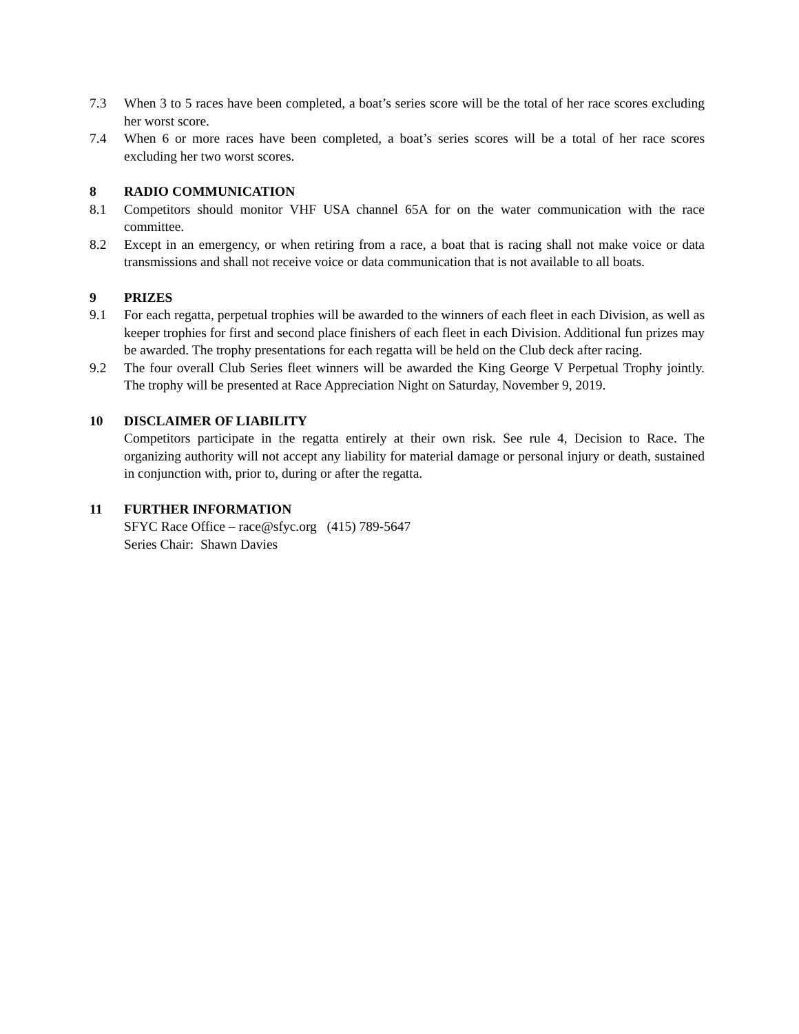7.3 When 3 to 5 races have been completed, a boat’s series score will be the total of her race scores excluding her worst score.
7.4 When 6 or more races have been completed, a boat’s series scores will be a total of her race scores excluding her two worst scores.
8 RADIO COMMUNICATION
8.1 Competitors should monitor VHF USA channel 65A for on the water communication with the race committee.
8.2 Except in an emergency, or when retiring from a race, a boat that is racing shall not make voice or data transmissions and shall not receive voice or data communication that is not available to all boats.
9 PRIZES
9.1 For each regatta, perpetual trophies will be awarded to the winners of each fleet in each Division, as well as keeper trophies for first and second place finishers of each fleet in each Division. Additional fun prizes may be awarded. The trophy presentations for each regatta will be held on the Club deck after racing.
9.2 The four overall Club Series fleet winners will be awarded the King George V Perpetual Trophy jointly. The trophy will be presented at Race Appreciation Night on Saturday, November 9, 2019.
10 DISCLAIMER OF LIABILITY
Competitors participate in the regatta entirely at their own risk. See rule 4, Decision to Race. The organizing authority will not accept any liability for material damage or personal injury or death, sustained in conjunction with, prior to, during or after the regatta.
11 FURTHER INFORMATION
SFYC Race Office – race@sfyc.org (415) 789-5647
Series Chair: Shawn Davies